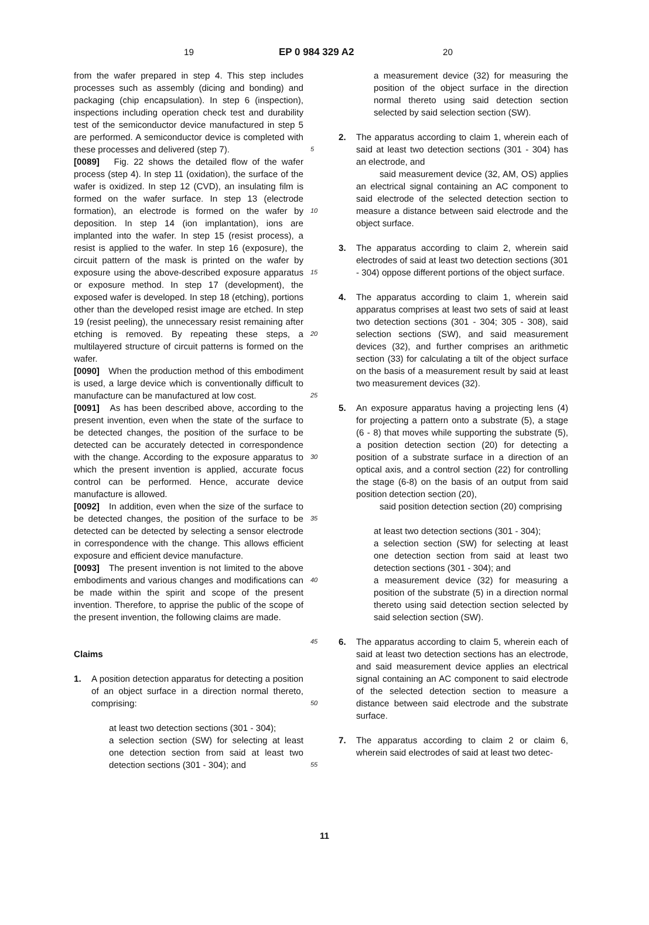19 EP 0 984 329 A2 20
from the wafer prepared in step 4. This step includes processes such as assembly (dicing and bonding) and packaging (chip encapsulation). In step 6 (inspection), inspections including operation check test and durability test of the semiconductor device manufactured in step 5 are performed. A semiconductor device is completed with these processes and delivered (step 7).
[0089] Fig. 22 shows the detailed flow of the wafer process (step 4). In step 11 (oxidation), the surface of the wafer is oxidized. In step 12 (CVD), an insulating film is formed on the wafer surface. In step 13 (electrode formation), an electrode is formed on the wafer by deposition. In step 14 (ion implantation), ions are implanted into the wafer. In step 15 (resist process), a resist is applied to the wafer. In step 16 (exposure), the circuit pattern of the mask is printed on the wafer by exposure using the above-described exposure apparatus or exposure method. In step 17 (development), the exposed wafer is developed. In step 18 (etching), portions other than the developed resist image are etched. In step 19 (resist peeling), the unnecessary resist remaining after etching is removed. By repeating these steps, a multilayered structure of circuit patterns is formed on the wafer.
[0090] When the production method of this embodiment is used, a large device which is conventionally difficult to manufacture can be manufactured at low cost.
[0091] As has been described above, according to the present invention, even when the state of the surface to be detected changes, the position of the surface to be detected can be accurately detected in correspondence with the change. According to the exposure apparatus to which the present invention is applied, accurate focus control can be performed. Hence, accurate device manufacture is allowed.
[0092] In addition, even when the size of the surface to be detected changes, the position of the surface to be detected can be detected by selecting a sensor electrode in correspondence with the change. This allows efficient exposure and efficient device manufacture.
[0093] The present invention is not limited to the above embodiments and various changes and modifications can be made within the spirit and scope of the present invention. Therefore, to apprise the public of the scope of the present invention, the following claims are made.
Claims
1. A position detection apparatus for detecting a position of an object surface in a direction normal thereto, comprising:
at least two detection sections (301 - 304);
a selection section (SW) for selecting at least one detection section from said at least two detection sections (301 - 304); and
5
10
15
20
25
30
35
40
45
50
55
a measurement device (32) for measuring the position of the object surface in the direction normal thereto using said detection section selected by said selection section (SW).
2. The apparatus according to claim 1, wherein each of said at least two detection sections (301 - 304) has an electrode, and
said measurement device (32, AM, OS) applies an electrical signal containing an AC component to said electrode of the selected detection section to measure a distance between said electrode and the object surface.
3. The apparatus according to claim 2, wherein said electrodes of said at least two detection sections (301 - 304) oppose different portions of the object surface.
4. The apparatus according to claim 1, wherein said apparatus comprises at least two sets of said at least two detection sections (301 - 304; 305 - 308), said selection sections (SW), and said measurement devices (32), and further comprises an arithmetic section (33) for calculating a tilt of the object surface on the basis of a measurement result by said at least two measurement devices (32).
5. An exposure apparatus having a projecting lens (4) for projecting a pattern onto a substrate (5), a stage (6 - 8) that moves while supporting the substrate (5), a position detection section (20) for detecting a position of a substrate surface in a direction of an optical axis, and a control section (22) for controlling the stage (6-8) on the basis of an output from said position detection section (20),
said position detection section (20) comprising
at least two detection sections (301 - 304);
a selection section (SW) for selecting at least one detection section from said at least two detection sections (301 - 304); and
a measurement device (32) for measuring a position of the substrate (5) in a direction normal thereto using said detection section selected by said selection section (SW).
6. The apparatus according to claim 5, wherein each of said at least two detection sections has an electrode, and said measurement device applies an electrical signal containing an AC component to said electrode of the selected detection section to measure a distance between said electrode and the substrate surface.
7. The apparatus according to claim 2 or claim 6, wherein said electrodes of said at least two detec-
11